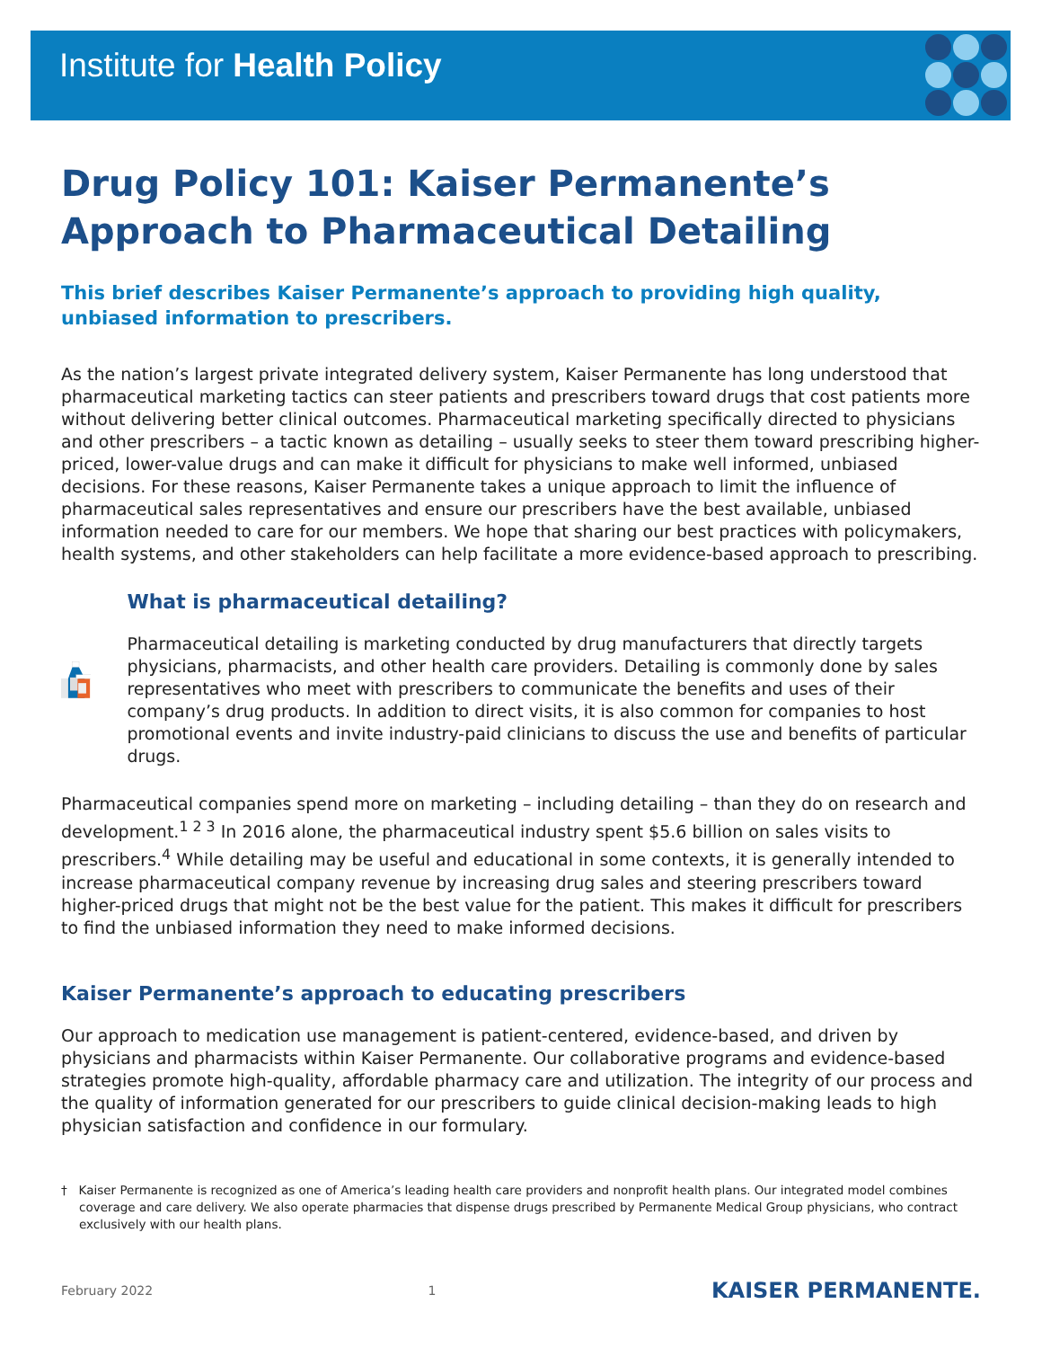Institute for Health Policy
Drug Policy 101: Kaiser Permanente’s
Approach to Pharmaceutical Detailing
This brief describes Kaiser Permanente’s approach to providing high quality, unbiased information to prescribers.
As the nation’s largest private integrated delivery system, Kaiser Permanente has long understood that pharmaceutical marketing tactics can steer patients and prescribers toward drugs that cost patients more without delivering better clinical outcomes. Pharmaceutical marketing specifically directed to physicians and other prescribers – a tactic known as detailing – usually seeks to steer them toward prescribing higher-priced, lower-value drugs and can make it difficult for physicians to make well informed, unbiased decisions. For these reasons, Kaiser Permanente takes a unique approach to limit the influence of pharmaceutical sales representatives and ensure our prescribers have the best available, unbiased information needed to care for our members. We hope that sharing our best practices with policymakers, health systems, and other stakeholders can help facilitate a more evidence-based approach to prescribing.
What is pharmaceutical detailing?
Pharmaceutical detailing is marketing conducted by drug manufacturers that directly targets physicians, pharmacists, and other health care providers. Detailing is commonly done by sales representatives who meet with prescribers to communicate the benefits and uses of their company’s drug products. In addition to direct visits, it is also common for companies to host promotional events and invite industry-paid clinicians to discuss the use and benefits of particular drugs.
Pharmaceutical companies spend more on marketing – including detailing – than they do on research and development.<sup>1 2 3</sup> In 2016 alone, the pharmaceutical industry spent $5.6 billion on sales visits to prescribers.<sup>4</sup> While detailing may be useful and educational in some contexts, it is generally intended to increase pharmaceutical company revenue by increasing drug sales and steering prescribers toward higher-priced drugs that might not be the best value for the patient. This makes it difficult for prescribers to find the unbiased information they need to make informed decisions.
Kaiser Permanente’s approach to educating prescribers
Our approach to medication use management is patient-centered, evidence-based, and driven by physicians and pharmacists within Kaiser Permanente. Our collaborative programs and evidence-based strategies promote high-quality, affordable pharmacy care and utilization. The integrity of our process and the quality of information generated for our prescribers to guide clinical decision-making leads to high physician satisfaction and confidence in our formulary.
† Kaiser Permanente is recognized as one of America’s leading health care providers and nonprofit health plans. Our integrated model combines coverage and care delivery. We also operate pharmacies that dispense drugs prescribed by Permanente Medical Group physicians, who contract exclusively with our health plans.
February 2022 1 KAISER PERMANENTE.